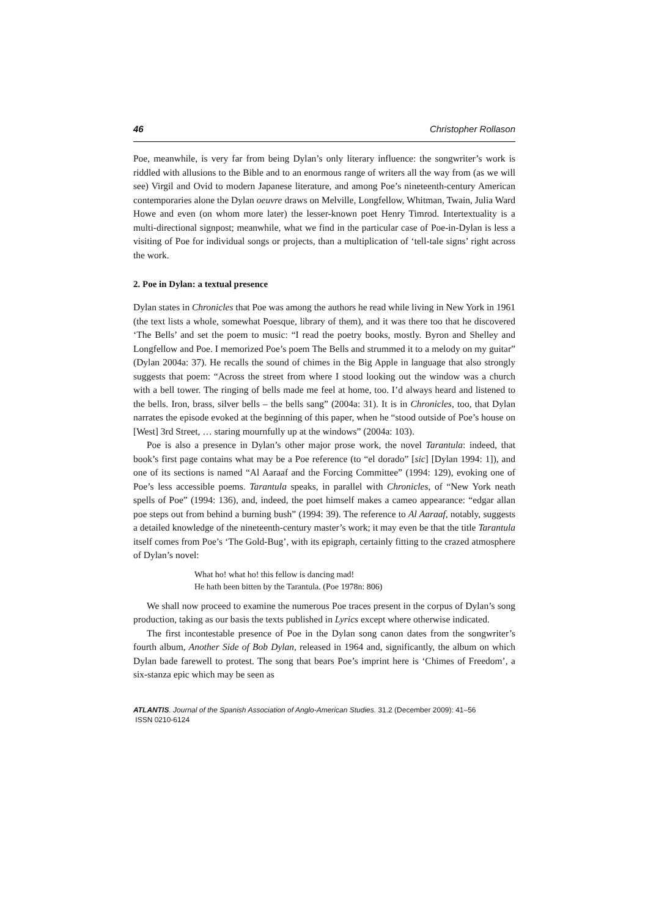46 Christopher Rollason
Poe, meanwhile, is very far from being Dylan’s only literary influence: the songwriter’s work is riddled with allusions to the Bible and to an enormous range of writers all the way from (as we will see) Virgil and Ovid to modern Japanese literature, and among Poe’s nineteenth-century American contemporaries alone the Dylan oeuvre draws on Melville, Longfellow, Whitman, Twain, Julia Ward Howe and even (on whom more later) the lesser-known poet Henry Timrod. Intertextuality is a multi-directional signpost; meanwhile, what we find in the particular case of Poe-in-Dylan is less a visiting of Poe for individual songs or projects, than a multiplication of ‘tell-tale signs’ right across the work.
2. Poe in Dylan: a textual presence
Dylan states in Chronicles that Poe was among the authors he read while living in New York in 1961 (the text lists a whole, somewhat Poesque, library of them), and it was there too that he discovered ‘The Bells’ and set the poem to music: “I read the poetry books, mostly. Byron and Shelley and Longfellow and Poe. I memorized Poe’s poem The Bells and strummed it to a melody on my guitar” (Dylan 2004a: 37). He recalls the sound of chimes in the Big Apple in language that also strongly suggests that poem: “Across the street from where I stood looking out the window was a church with a bell tower. The ringing of bells made me feel at home, too. I’d always heard and listened to the bells. Iron, brass, silver bells – the bells sang” (2004a: 31). It is in Chronicles, too, that Dylan narrates the episode evoked at the beginning of this paper, when he “stood outside of Poe’s house on [West] 3rd Street, … staring mournfully up at the windows” (2004a: 103).
Poe is also a presence in Dylan’s other major prose work, the novel Tarantula: indeed, that book’s first page contains what may be a Poe reference (to “el dorado” [sic] [Dylan 1994: 1]), and one of its sections is named “Al Aaraaf and the Forcing Committee” (1994: 129), evoking one of Poe’s less accessible poems. Tarantula speaks, in parallel with Chronicles, of “New York neath spells of Poe” (1994: 136), and, indeed, the poet himself makes a cameo appearance: “edgar allan poe steps out from behind a burning bush” (1994: 39). The reference to Al Aaraaf, notably, suggests a detailed knowledge of the nineteenth-century master’s work; it may even be that the title Tarantula itself comes from Poe’s ‘The Gold-Bug’, with its epigraph, certainly fitting to the crazed atmosphere of Dylan’s novel:
What ho! what ho! this fellow is dancing mad!
He hath been bitten by the Tarantula. (Poe 1978n: 806)
We shall now proceed to examine the numerous Poe traces present in the corpus of Dylan’s song production, taking as our basis the texts published in Lyrics except where otherwise indicated.
The first incontestable presence of Poe in the Dylan song canon dates from the songwriter’s fourth album, Another Side of Bob Dylan, released in 1964 and, significantly, the album on which Dylan bade farewell to protest. The song that bears Poe’s imprint here is ‘Chimes of Freedom’, a six-stanza epic which may be seen as
ATLANTIS. Journal of the Spanish Association of Anglo-American Studies. 31.2 (December 2009): 41–56
ISSN 0210-6124